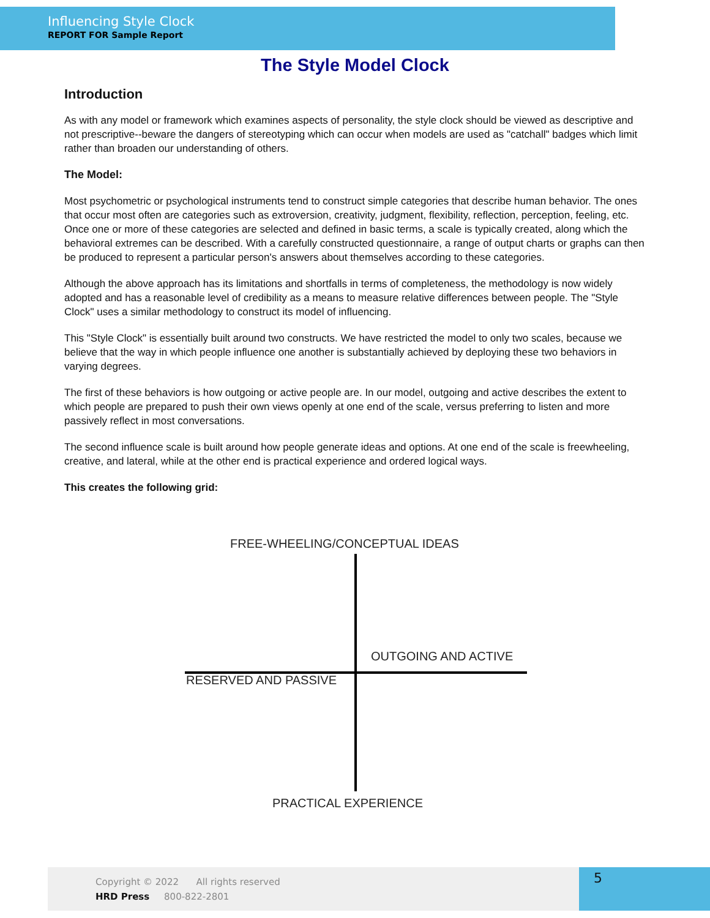Influencing Style Clock
REPORT FOR Sample Report
The Style Model Clock
Introduction
As with any model or framework which examines aspects of personality, the style clock should be viewed as descriptive and not prescriptive--beware the dangers of stereotyping which can occur when models are used as "catchall" badges which limit rather than broaden our understanding of others.
The Model:
Most psychometric or psychological instruments tend to construct simple categories that describe human behavior. The ones that occur most often are categories such as extroversion, creativity, judgment, flexibility, reflection, perception, feeling, etc. Once one or more of these categories are selected and defined in basic terms, a scale is typically created, along which the behavioral extremes can be described. With a carefully constructed questionnaire, a range of output charts or graphs can then be produced to represent a particular person's answers about themselves according to these categories.
Although the above approach has its limitations and shortfalls in terms of completeness, the methodology is now widely adopted and has a reasonable level of credibility as a means to measure relative differences between people. The "Style Clock" uses a similar methodology to construct its model of influencing.
This "Style Clock" is essentially built around two constructs. We have restricted the model to only two scales, because we believe that the way in which people influence one another is substantially achieved by deploying these two behaviors in varying degrees.
The first of these behaviors is how outgoing or active people are. In our model, outgoing and active describes the extent to which people are prepared to push their own views openly at one end of the scale, versus preferring to listen and more passively reflect in most conversations.
The second influence scale is built around how people generate ideas and options. At one end of the scale is freewheeling, creative, and lateral, while at the other end is practical experience and ordered logical ways.
This creates the following grid:
FREE-WHEELING/CONCEPTUAL IDEAS
OUTGOING AND ACTIVE
RESERVED AND PASSIVE
PRACTICAL EXPERIENCE
Copyright © 2022 All rights reserved
HRD Press 800-822-2801
5